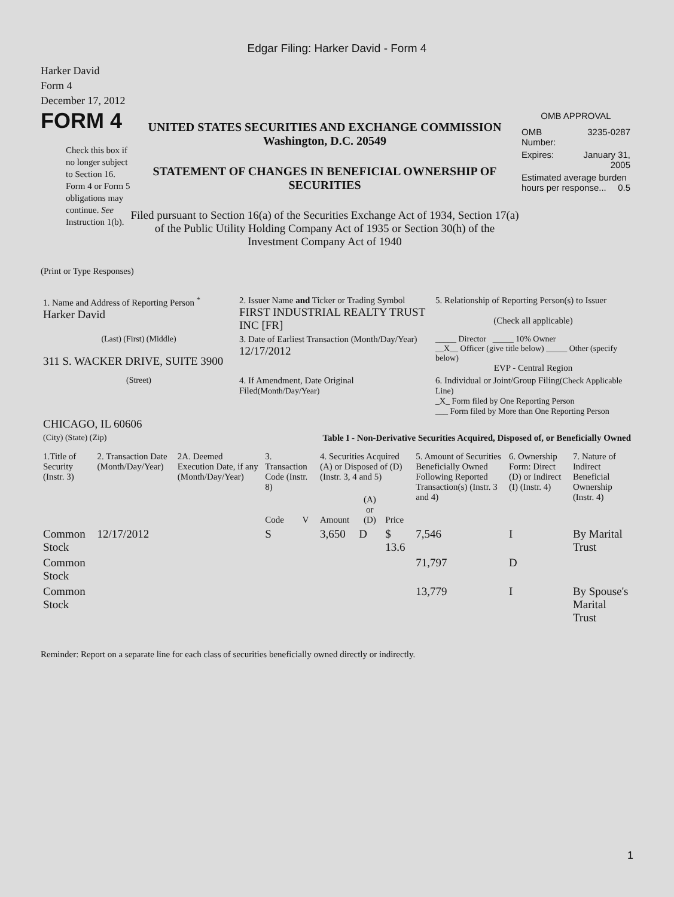Edgar Filing: Harker David - Form 4
Harker David
Form 4
December 17, 2012
FORM 4
Check this box if no longer subject to Section 16. Form 4 or Form 5 obligations may continue. See Instruction 1(b).
UNITED STATES SECURITIES AND EXCHANGE COMMISSION
Washington, D.C. 20549
STATEMENT OF CHANGES IN BENEFICIAL OWNERSHIP OF SECURITIES
Filed pursuant to Section 16(a) of the Securities Exchange Act of 1934, Section 17(a) of the Public Utility Holding Company Act of 1935 or Section 30(h) of the Investment Company Act of 1940
OMB APPROVAL
| OMB Number: | 3235-0287 |
| Expires: | January 31, 2005 |
| Estimated average burden hours per response... 0.5 | |
(Print or Type Responses)
| 1. Name and Address of Reporting Person <sup>*</sup> Harker David | 2. Issuer Name and Ticker or Trading Symbol FIRST INDUSTRIAL REALTY TRUST INC [FR] | 5. Relationship of Reporting Person(s) to Issuer (Check all applicable) |
| (Last) (First) (Middle) 311 S. WACKER DRIVE, SUITE 3900 | 3. Date of Earliest Transaction (Month/Day/Year) 12/17/2012 | _____ Director _____ 10% Owner __X__ Officer (give title below) _____ Other (specify below) EVP - Central Region |
| (Street) CHICAGO, IL 60606 | 4. If Amendment, Date Original Filed (Month/Day/Year) | 6. Individual or Joint/Group Filing (Check Applicable Line) _X_ Form filed by One Reporting Person ___ Form filed by More than One Reporting Person |
| (City) (State) (Zip) | Table I - Non-Derivative Securities Acquired, Disposed of, or Beneficially Owned | |
| 1.Title of Security (Instr. 3) | 2. Transaction Date (Month/Day/Year) | 2A. Deemed Execution Date, if any (Month/Day/Year) | 3. Transaction Code (Instr. 8) | | 4. Securities Acquired (A) or Disposed of (D) (Instr. 3, 4 and 5) | | | 5. Amount of Securities Beneficially Owned Following Reported Transaction(s) (Instr. 3 and 4) | 6. Ownership Form: Direct (D) or Indirect (I) (Instr. 4) | 7. Nature of Indirect Beneficial Ownership (Instr. 4) |
| --- | --- | --- | --- | --- | --- | --- | --- | --- | --- | --- |
| | | | Code | V | Amount | (A) or (D) | Price | | | |
| Common Stock | 12/17/2012 | | S | | 3,650 | D | $ 13.6 | 7,546 | I | By Marital Trust |
| Common Stock | | | | | | | | 71,797 | D | |
| Common Stock | | | | | | | | 13,779 | I | By Spouse's Marital Trust |
Reminder: Report on a separate line for each class of securities beneficially owned directly or indirectly.
1